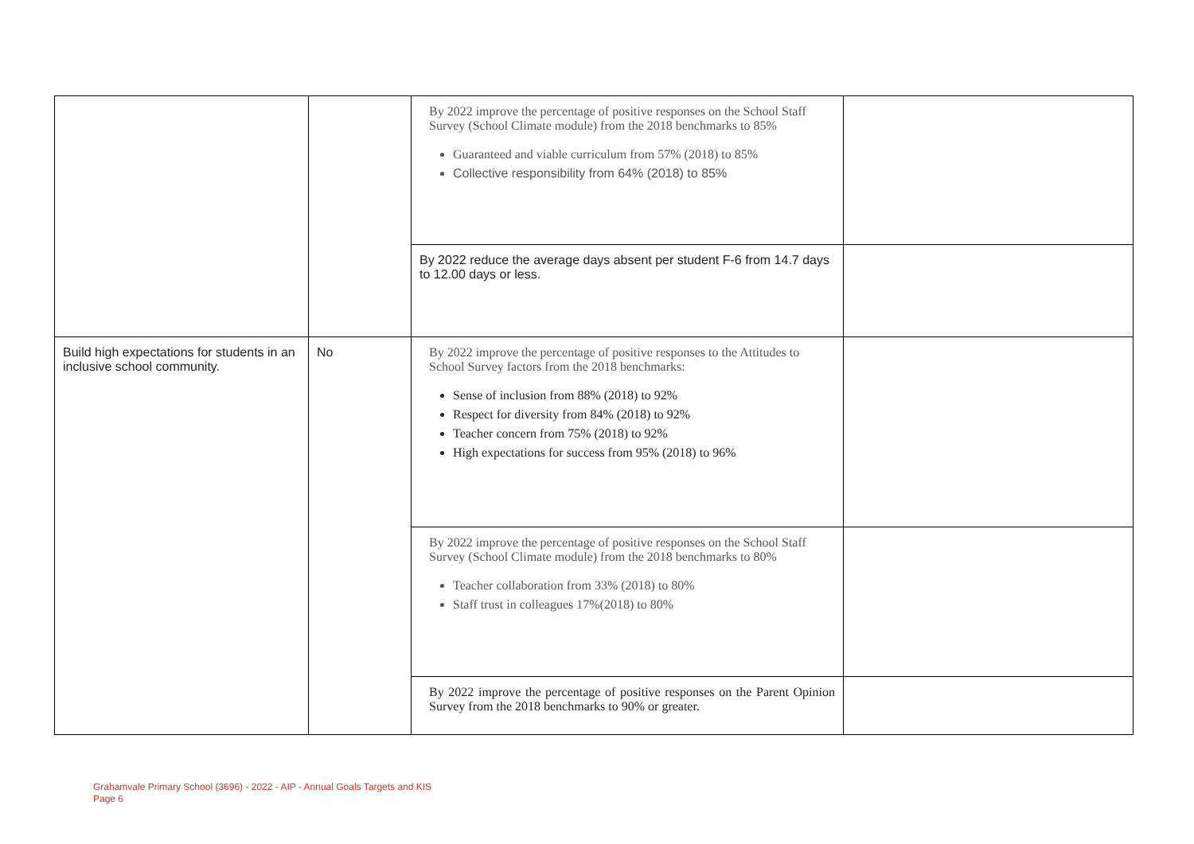| | | By 2022 improve the percentage of positive responses on the School Staff Survey (School Climate module) from the 2018 benchmarks to 85% Guaranteed and viable curriculum from 57% (2018) to 85% Collective responsibility from 64% (2018) to 85% | |
| | | By 2022 reduce the average days absent per student F-6 from 14.7 days to 12.00 days or less. | |
| Build high expectations for students in an inclusive school community. | No | By 2022 improve the percentage of positive responses to the Attitudes to School Survey factors from the 2018 benchmarks: Sense of inclusion from 88% (2018) to 92% Respect for diversity from 84% (2018) to 92% Teacher concern from 75% (2018) to 92% High expectations for success from 95% (2018) to 96% | |
| | | By 2022 improve the percentage of positive responses on the School Staff Survey (School Climate module) from the 2018 benchmarks to 80% Teacher collaboration from 33% (2018) to 80% Staff trust in colleagues 17%(2018) to 80% | |
| | | By 2022 improve the percentage of positive responses on the Parent Opinion Survey from the 2018 benchmarks to 90% or greater. | |
Grahamvale Primary School (3696) - 2022 - AIP - Annual Goals Targets and KIS
Page 6